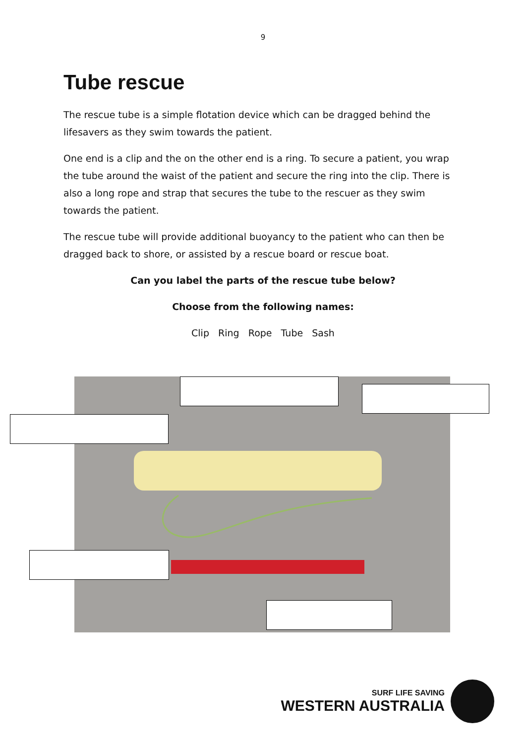9
Tube rescue
The rescue tube is a simple flotation device which can be dragged behind the lifesavers as they swim towards the patient.
One end is a clip and the on the other end is a ring. To secure a patient, you wrap the tube around the waist of the patient and secure the ring into the clip. There is also a long rope and strap that secures the tube to the rescuer as they swim towards the patient.
The rescue tube will provide additional buoyancy to the patient who can then be dragged back to shore, or assisted by a rescue board or rescue boat.
Can you label the parts of the rescue tube below?
Choose from the following names:
Clip Ring Rope Tube Sash
SURF LIFE SAVING
WESTERN AUSTRALIA